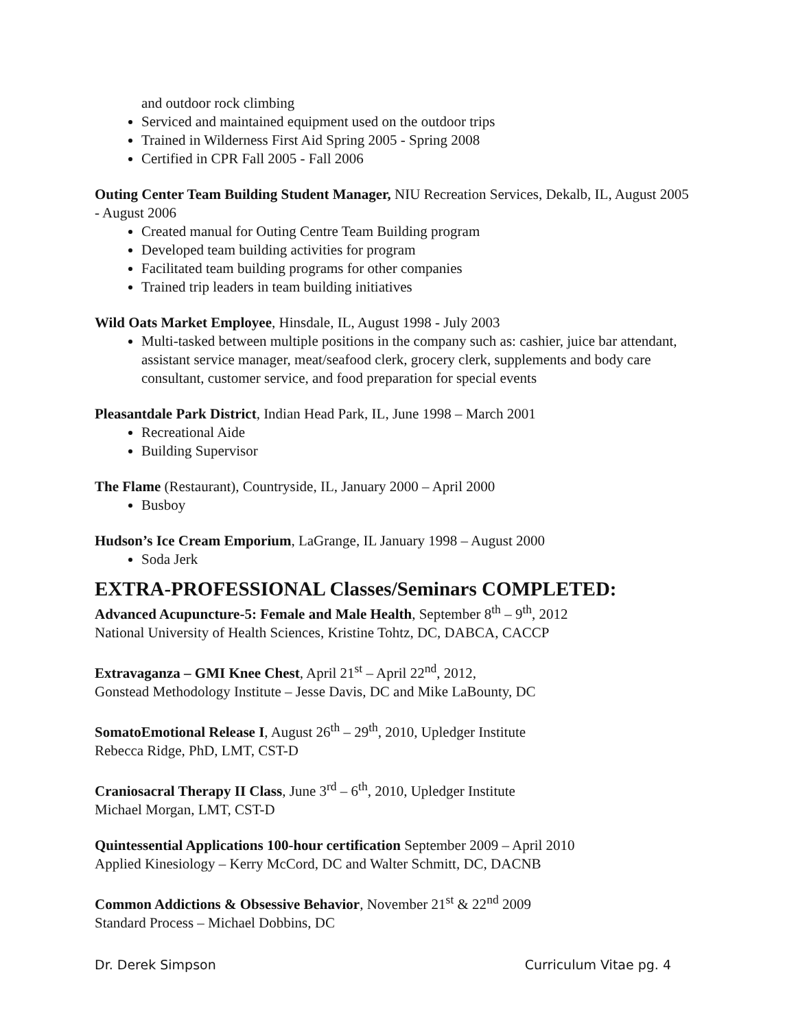and outdoor rock climbing
Serviced and maintained equipment used on the outdoor trips
Trained in Wilderness First Aid Spring 2005 - Spring 2008
Certified in CPR Fall 2005 - Fall 2006
Outing Center Team Building Student Manager, NIU Recreation Services, Dekalb, IL, August 2005 - August 2006
Created manual for Outing Centre Team Building program
Developed team building activities for program
Facilitated team building programs for other companies
Trained trip leaders in team building initiatives
Wild Oats Market Employee, Hinsdale, IL, August 1998 - July 2003
Multi-tasked between multiple positions in the company such as: cashier, juice bar attendant, assistant service manager, meat/seafood clerk, grocery clerk, supplements and body care consultant, customer service, and food preparation for special events
Pleasantdale Park District, Indian Head Park, IL, June 1998 – March 2001
Recreational Aide
Building Supervisor
The Flame (Restaurant), Countryside, IL, January 2000 – April 2000
Busboy
Hudson’s Ice Cream Emporium, LaGrange, IL January 1998 – August 2000
Soda Jerk
EXTRA-PROFESSIONAL Classes/Seminars COMPLETED:
Advanced Acupuncture-5: Female and Male Health, September 8<sup>th</sup> – 9<sup>th</sup>, 2012
National University of Health Sciences, Kristine Tohtz, DC, DABCA, CACCP
Extravaganza – GMI Knee Chest, April 21<sup>st</sup> – April 22<sup>nd</sup>, 2012,
Gonstead Methodology Institute – Jesse Davis, DC and Mike LaBounty, DC
SomatoEmotional Release I, August 26<sup>th</sup> – 29<sup>th</sup>, 2010, Upledger Institute
Rebecca Ridge, PhD, LMT, CST-D
Craniosacral Therapy II Class, June 3<sup>rd</sup> – 6<sup>th</sup>, 2010, Upledger Institute
Michael Morgan, LMT, CST-D
Quintessential Applications 100-hour certification September 2009 – April 2010
Applied Kinesiology – Kerry McCord, DC and Walter Schmitt, DC, DACNB
Common Addictions & Obsessive Behavior, November 21<sup>st</sup> & 22<sup>nd</sup> 2009
Standard Process – Michael Dobbins, DC
Dr. Derek Simpson Curriculum Vitae pg. 4